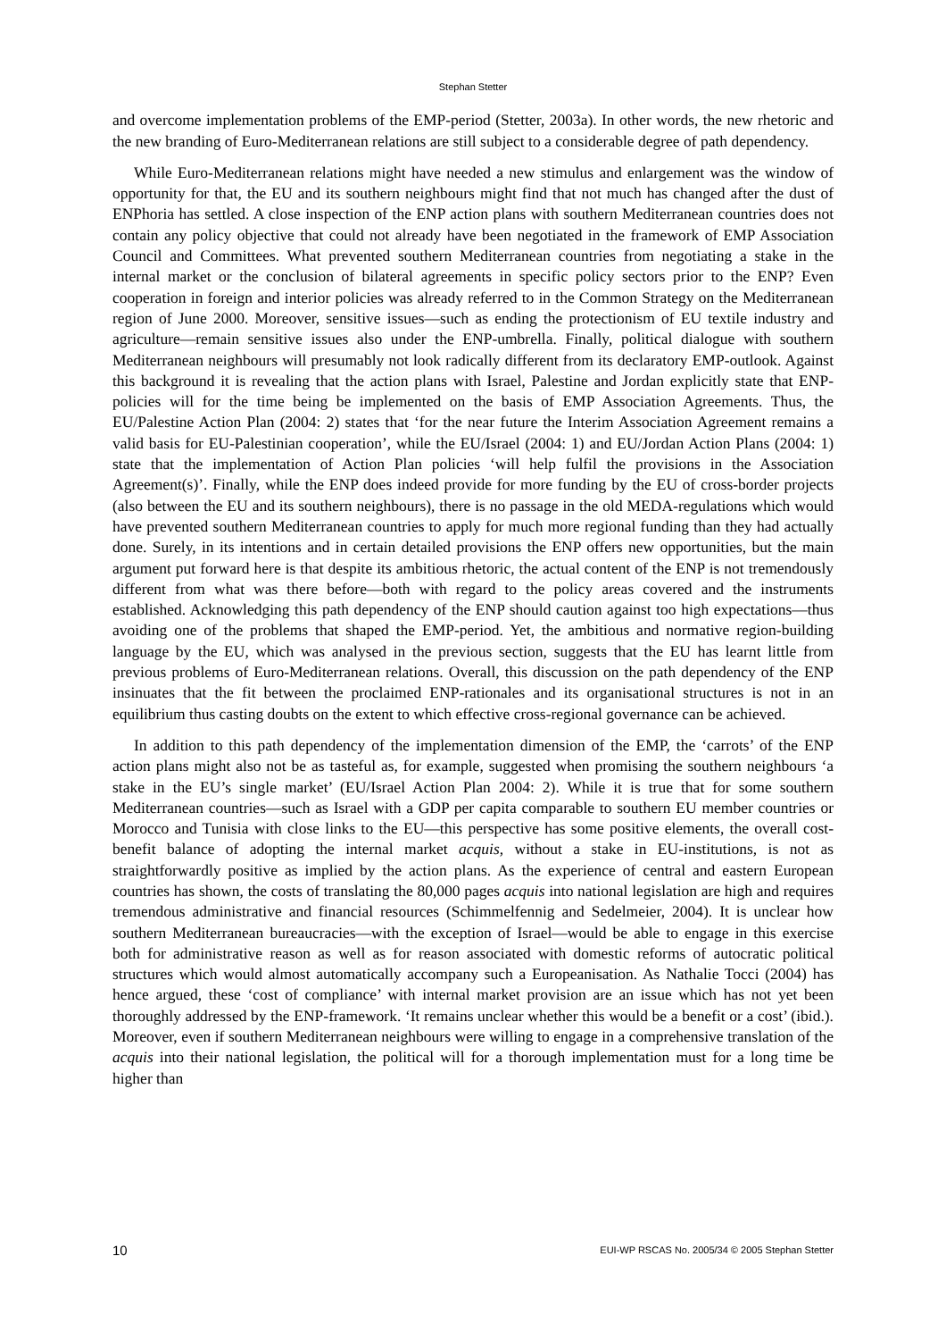Stephan Stetter
and overcome implementation problems of the EMP-period (Stetter, 2003a). In other words, the new rhetoric and the new branding of Euro-Mediterranean relations are still subject to a considerable degree of path dependency.
While Euro-Mediterranean relations might have needed a new stimulus and enlargement was the window of opportunity for that, the EU and its southern neighbours might find that not much has changed after the dust of ENPhoria has settled. A close inspection of the ENP action plans with southern Mediterranean countries does not contain any policy objective that could not already have been negotiated in the framework of EMP Association Council and Committees. What prevented southern Mediterranean countries from negotiating a stake in the internal market or the conclusion of bilateral agreements in specific policy sectors prior to the ENP? Even cooperation in foreign and interior policies was already referred to in the Common Strategy on the Mediterranean region of June 2000. Moreover, sensitive issues—such as ending the protectionism of EU textile industry and agriculture—remain sensitive issues also under the ENP-umbrella. Finally, political dialogue with southern Mediterranean neighbours will presumably not look radically different from its declaratory EMP-outlook. Against this background it is revealing that the action plans with Israel, Palestine and Jordan explicitly state that ENP-policies will for the time being be implemented on the basis of EMP Association Agreements. Thus, the EU/Palestine Action Plan (2004: 2) states that ‘for the near future the Interim Association Agreement remains a valid basis for EU-Palestinian cooperation’, while the EU/Israel (2004: 1) and EU/Jordan Action Plans (2004: 1) state that the implementation of Action Plan policies ‘will help fulfil the provisions in the Association Agreement(s)’. Finally, while the ENP does indeed provide for more funding by the EU of cross-border projects (also between the EU and its southern neighbours), there is no passage in the old MEDA-regulations which would have prevented southern Mediterranean countries to apply for much more regional funding than they had actually done. Surely, in its intentions and in certain detailed provisions the ENP offers new opportunities, but the main argument put forward here is that despite its ambitious rhetoric, the actual content of the ENP is not tremendously different from what was there before—both with regard to the policy areas covered and the instruments established. Acknowledging this path dependency of the ENP should caution against too high expectations—thus avoiding one of the problems that shaped the EMP-period. Yet, the ambitious and normative region-building language by the EU, which was analysed in the previous section, suggests that the EU has learnt little from previous problems of Euro-Mediterranean relations. Overall, this discussion on the path dependency of the ENP insinuates that the fit between the proclaimed ENP-rationales and its organisational structures is not in an equilibrium thus casting doubts on the extent to which effective cross-regional governance can be achieved.
In addition to this path dependency of the implementation dimension of the EMP, the ‘carrots’ of the ENP action plans might also not be as tasteful as, for example, suggested when promising the southern neighbours ‘a stake in the EU’s single market’ (EU/Israel Action Plan 2004: 2). While it is true that for some southern Mediterranean countries—such as Israel with a GDP per capita comparable to southern EU member countries or Morocco and Tunisia with close links to the EU—this perspective has some positive elements, the overall cost-benefit balance of adopting the internal market acquis, without a stake in EU-institutions, is not as straightforwardly positive as implied by the action plans. As the experience of central and eastern European countries has shown, the costs of translating the 80,000 pages acquis into national legislation are high and requires tremendous administrative and financial resources (Schimmelfennig and Sedelmeier, 2004). It is unclear how southern Mediterranean bureaucracies—with the exception of Israel—would be able to engage in this exercise both for administrative reason as well as for reason associated with domestic reforms of autocratic political structures which would almost automatically accompany such a Europeanisation. As Nathalie Tocci (2004) has hence argued, these ‘cost of compliance’ with internal market provision are an issue which has not yet been thoroughly addressed by the ENP-framework. ‘It remains unclear whether this would be a benefit or a cost’ (ibid.). Moreover, even if southern Mediterranean neighbours were willing to engage in a comprehensive translation of the acquis into their national legislation, the political will for a thorough implementation must for a long time be higher than
10 EUI-WP RSCAS No. 2005/34 © 2005 Stephan Stetter